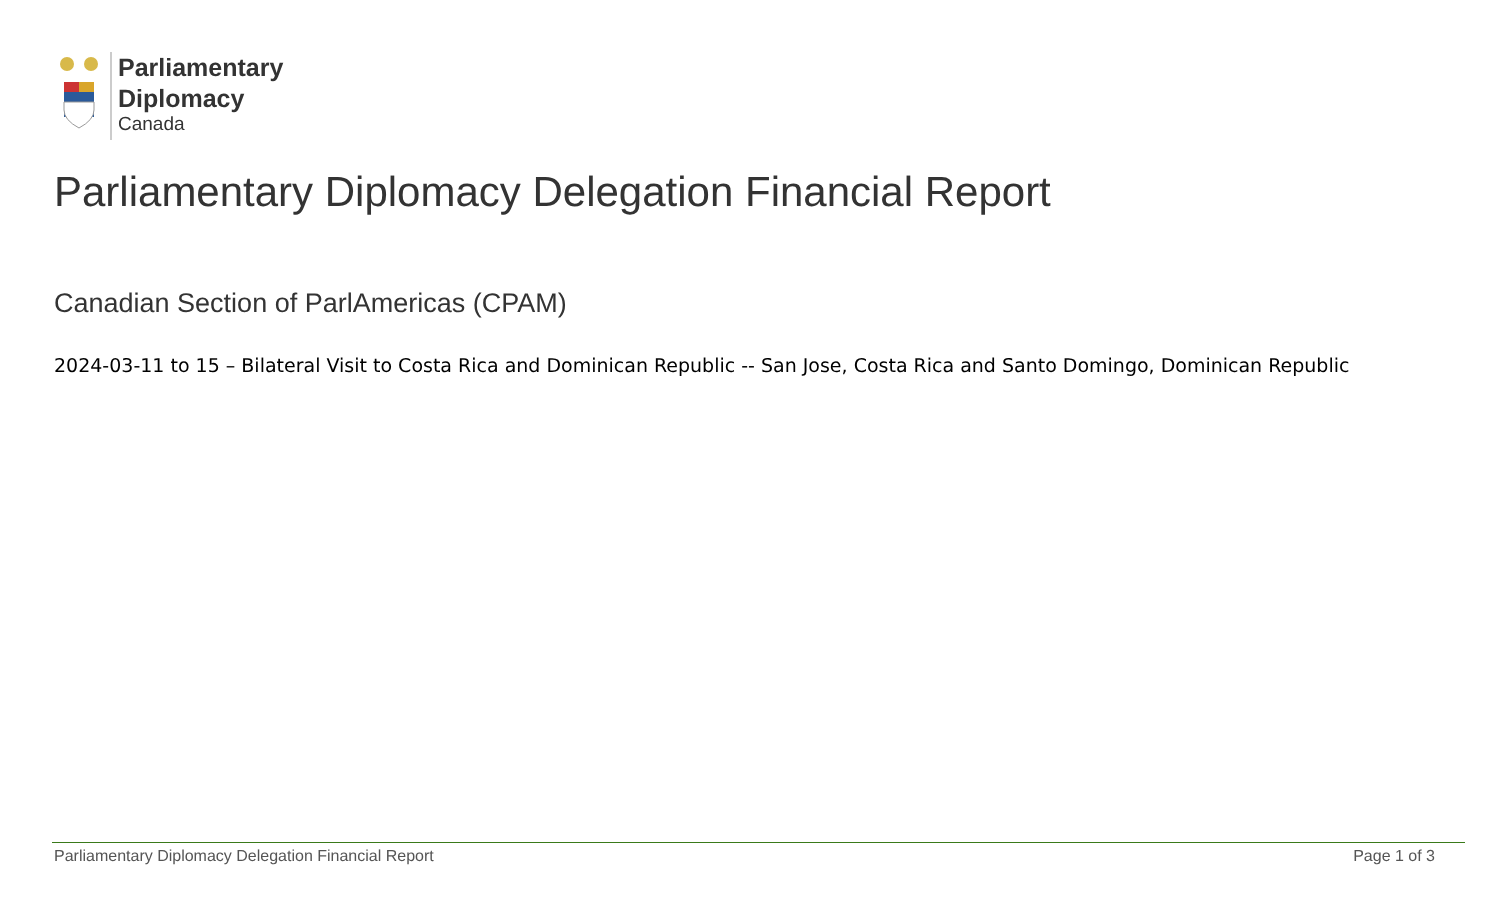Parliamentary
Diplomacy
Canada
Parliamentary Diplomacy Delegation Financial Report
Canadian Section of ParlAmericas (CPAM)
2024-03-11 to 15 – Bilateral Visit to Costa Rica and Dominican Republic -- San Jose, Costa Rica and Santo Domingo, Dominican Republic
Parliamentary Diplomacy Delegation Financial Report Page 1 of 3